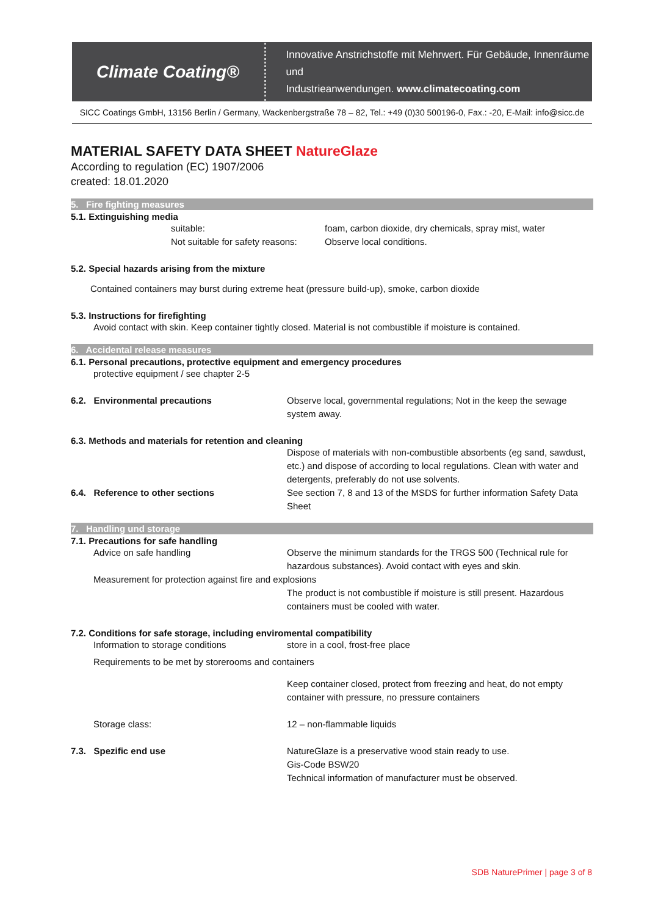Climate Coating®
Innovative Anstrichstoffe mit Mehrwert. Für Gebäude, Innenräume und
Industrieanwendungen. www.climatecoating.com
SICC Coatings GmbH, 13156 Berlin / Germany, Wackenbergstraße 78 – 82, Tel.: +49 (0)30 500196-0, Fax.: -20, E-Mail: info@sicc.de
MATERIAL SAFETY DATA SHEET NatureGlaze
According to regulation (EC) 1907/2006
created: 18.01.2020
5. Fire fighting measures
5.1. Extinguishing media
suitable: foam, carbon dioxide, dry chemicals, spray mist, water
Not suitable for safety reasons: Observe local conditions.
5.2. Special hazards arising from the mixture
Contained containers may burst during extreme heat (pressure build-up), smoke, carbon dioxide
5.3. Instructions for firefighting
Avoid contact with skin. Keep container tightly closed. Material is not combustible if moisture is contained.
6. Accidental release measures
6.1. Personal precautions, protective equipment and emergency procedures
protective equipment / see chapter 2-5
6.2. Environmental precautions Observe local, governmental regulations; Not in the keep the sewage system away.
6.3. Methods and materials for retention and cleaning
Dispose of materials with non-combustible absorbents (eg sand, sawdust, etc.) and dispose of according to local regulations. Clean with water and detergents, preferably do not use solvents.
6.4. Reference to other sections See section 7, 8 and 13 of the MSDS for further information Safety Data Sheet
7. Handling und storage
7.1. Precautions for safe handling
Advice on safe handling Observe the minimum standards for the TRGS 500 (Technical rule for hazardous substances). Avoid contact with eyes and skin.
Measurement for protection against fire and explosions
The product is not combustible if moisture is still present. Hazardous containers must be cooled with water.
7.2. Conditions for safe storage, including enviromental compatibility
Information to storage conditions store in a cool, frost-free place
Requirements to be met by storerooms and containers
Keep container closed, protect from freezing and heat, do not empty container with pressure, no pressure containers
Storage class: 12 – non-flammable liquids
7.3. Spezific end use NatureGlaze is a preservative wood stain ready to use.
Gis-Code BSW20
Technical information of manufacturer must be observed.
SDB NaturePrimer | page 3 of 8